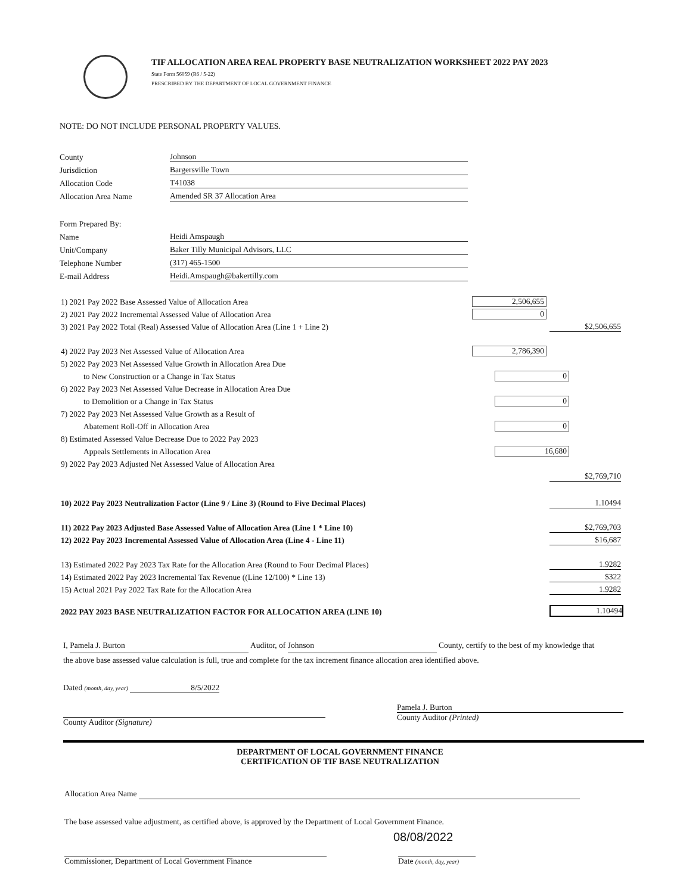TIF ALLOCATION AREA REAL PROPERTY BASE NEUTRALIZATION WORKSHEET 2022 PAY 2023
State Form 56059 (R6 / 5-22)
PRESCRIBED BY THE DEPARTMENT OF LOCAL GOVERNMENT FINANCE
NOTE: DO NOT INCLUDE PERSONAL PROPERTY VALUES.
County Johnson
Jurisdiction Bargersville Town
Allocation Code T41038
Allocation Area Name Amended SR 37 Allocation Area
Form Prepared By:
Name Heidi Amspaugh
Unit/Company Baker Tilly Municipal Advisors, LLC
Telephone Number (317) 465-1500
E-mail Address Heidi.Amspaugh@bakertilly.com
1) 2021 Pay 2022 Base Assessed Value of Allocation Area 2,506,655
2) 2021 Pay 2022 Incremental Assessed Value of Allocation Area 0
3) 2021 Pay 2022 Total (Real) Assessed Value of Allocation Area (Line 1 + Line 2) $2,506,655
4) 2022 Pay 2023 Net Assessed Value of Allocation Area 2,786,390
5) 2022 Pay 2023 Net Assessed Value Growth in Allocation Area Due
to New Construction or a Change in Tax Status 0
6) 2022 Pay 2023 Net Assessed Value Decrease in Allocation Area Due
to Demolition or a Change in Tax Status 0
7) 2022 Pay 2023 Net Assessed Value Growth as a Result of
Abatement Roll-Off in Allocation Area 0
8) Estimated Assessed Value Decrease Due to 2022 Pay 2023
Appeals Settlements in Allocation Area 16,680
9) 2022 Pay 2023 Adjusted Net Assessed Value of Allocation Area
$2,769,710
10) 2022 Pay 2023 Neutralization Factor (Line 9 / Line 3) (Round to Five Decimal Places) 1.10494
11) 2022 Pay 2023 Adjusted Base Assessed Value of Allocation Area (Line 1 * Line 10) $2,769,703
12) 2022 Pay 2023 Incremental Assessed Value of Allocation Area (Line 4 - Line 11) $16,687
13) Estimated 2022 Pay 2023 Tax Rate for the Allocation Area (Round to Four Decimal Places) 1.9282
14) Estimated 2022 Pay 2023 Incremental Tax Revenue ((Line 12/100) * Line 13) $322
15) Actual 2021 Pay 2022 Tax Rate for the Allocation Area 1.9282
2022 PAY 2023 BASE NEUTRALIZATION FACTOR FOR ALLOCATION AREA (LINE 10) 1.10494
I, Pamela J. Burton Auditor, of Johnson County, certify to the best of my knowledge that the above base assessed value calculation is full, true and complete for the tax increment finance allocation area identified above.
Dated (month, day, year) 8/5/2022
County Auditor (Signature)
Pamela J. Burton
County Auditor (Printed)
DEPARTMENT OF LOCAL GOVERNMENT FINANCE
CERTIFICATION OF TIF BASE NEUTRALIZATION
Allocation Area Name
The base assessed value adjustment, as certified above, is approved by the Department of Local Government Finance.
08/08/2022
Commissioner, Department of Local Government Finance Date (month, day, year)